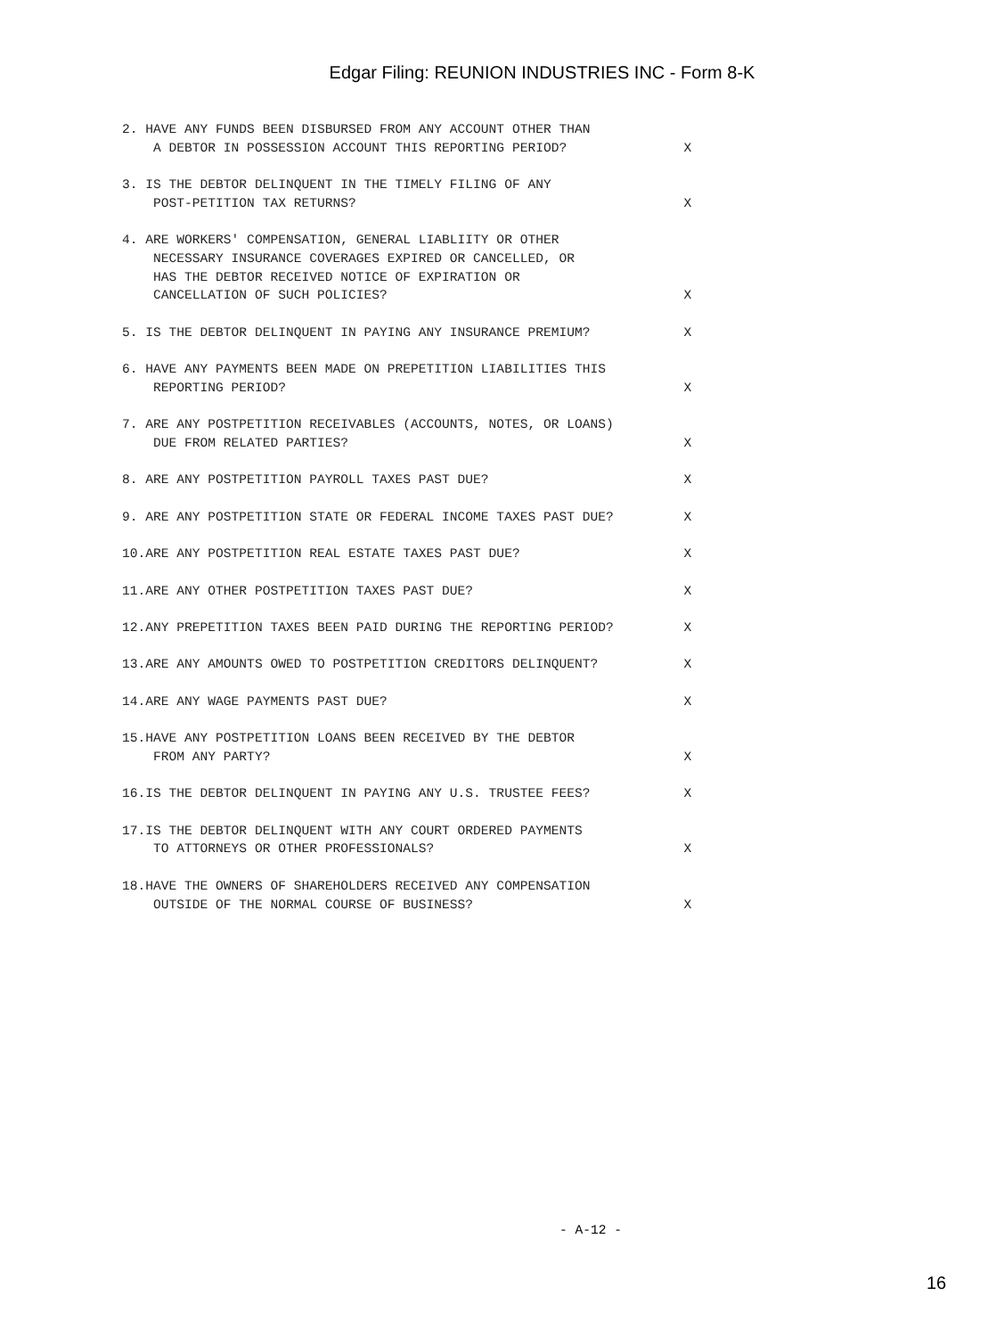Edgar Filing: REUNION INDUSTRIES INC - Form 8-K
2. HAVE ANY FUNDS BEEN DISBURSED FROM ANY ACCOUNT OTHER THAN
    A DEBTOR IN POSSESSION ACCOUNT THIS REPORTING PERIOD?               X

3. IS THE DEBTOR DELINQUENT IN THE TIMELY FILING OF ANY
    POST-PETITION TAX RETURNS?                                          X

4. ARE WORKERS' COMPENSATION, GENERAL LIABLIITY OR OTHER
    NECESSARY INSURANCE COVERAGES EXPIRED OR CANCELLED, OR
    HAS THE DEBTOR RECEIVED NOTICE OF EXPIRATION OR
    CANCELLATION OF SUCH POLICIES?                                      X

5. IS THE DEBTOR DELINQUENT IN PAYING ANY INSURANCE PREMIUM?            X

6. HAVE ANY PAYMENTS BEEN MADE ON PREPETITION LIABILITIES THIS
    REPORTING PERIOD?                                                   X

7. ARE ANY POSTPETITION RECEIVABLES (ACCOUNTS, NOTES, OR LOANS)
    DUE FROM RELATED PARTIES?                                           X

8. ARE ANY POSTPETITION PAYROLL TAXES PAST DUE?                         X

9. ARE ANY POSTPETITION STATE OR FEDERAL INCOME TAXES PAST DUE?         X

10.ARE ANY POSTPETITION REAL ESTATE TAXES PAST DUE?                     X

11.ARE ANY OTHER POSTPETITION TAXES PAST DUE?                           X

12.ANY PREPETITION TAXES BEEN PAID DURING THE REPORTING PERIOD?         X

13.ARE ANY AMOUNTS OWED TO POSTPETITION CREDITORS DELINQUENT?           X

14.ARE ANY WAGE PAYMENTS PAST DUE?                                      X

15.HAVE ANY POSTPETITION LOANS BEEN RECEIVED BY THE DEBTOR
    FROM ANY PARTY?                                                     X

16.IS THE DEBTOR DELINQUENT IN PAYING ANY U.S. TRUSTEE FEES?            X

17.IS THE DEBTOR DELINQUENT WITH ANY COURT ORDERED PAYMENTS
    TO ATTORNEYS OR OTHER PROFESSIONALS?                                X

18.HAVE THE OWNERS OF SHAREHOLDERS RECEIVED ANY COMPENSATION
    OUTSIDE OF THE NORMAL COURSE OF BUSINESS?                           X
- A-12 -
16